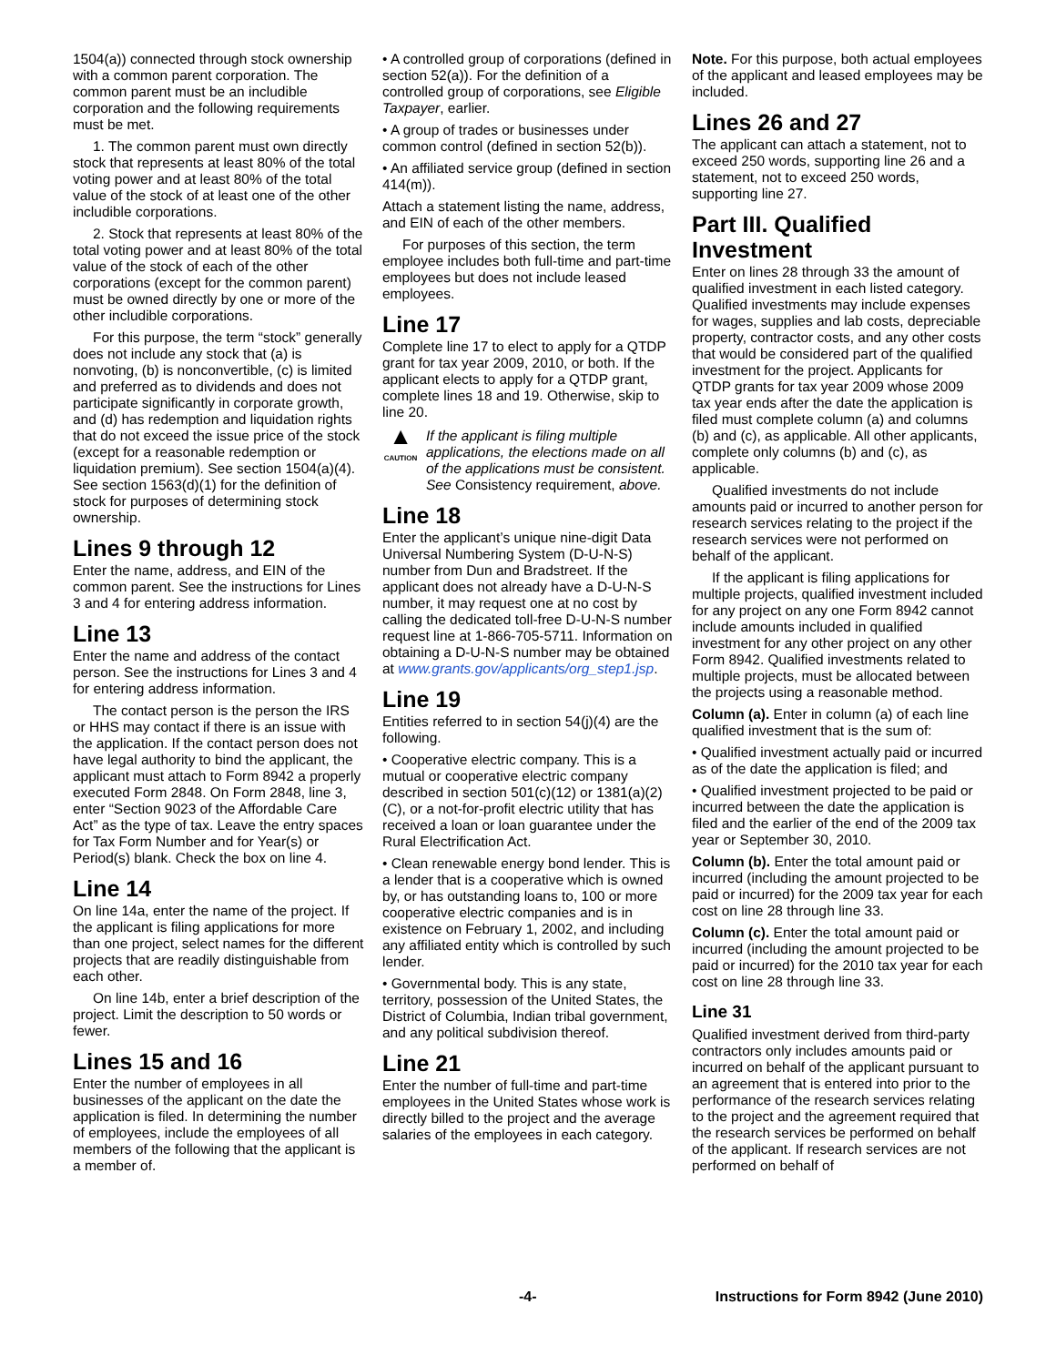1504(a)) connected through stock ownership with a common parent corporation. The common parent must be an includible corporation and the following requirements must be met.
1. The common parent must own directly stock that represents at least 80% of the total voting power and at least 80% of the total value of the stock of at least one of the other includible corporations.
2. Stock that represents at least 80% of the total voting power and at least 80% of the total value of the stock of each of the other corporations (except for the common parent) must be owned directly by one or more of the other includible corporations.
For this purpose, the term “stock” generally does not include any stock that (a) is nonvoting, (b) is nonconvertible, (c) is limited and preferred as to dividends and does not participate significantly in corporate growth, and (d) has redemption and liquidation rights that do not exceed the issue price of the stock (except for a reasonable redemption or liquidation premium). See section 1504(a)(4). See section 1563(d)(1) for the definition of stock for purposes of determining stock ownership.
Lines 9 through 12
Enter the name, address, and EIN of the common parent. See the instructions for Lines 3 and 4 for entering address information.
Line 13
Enter the name and address of the contact person. See the instructions for Lines 3 and 4 for entering address information.
The contact person is the person the IRS or HHS may contact if there is an issue with the application. If the contact person does not have legal authority to bind the applicant, the applicant must attach to Form 8942 a properly executed Form 2848. On Form 2848, line 3, enter “Section 9023 of the Affordable Care Act” as the type of tax. Leave the entry spaces for Tax Form Number and for Year(s) or Period(s) blank. Check the box on line 4.
Line 14
On line 14a, enter the name of the project. If the applicant is filing applications for more than one project, select names for the different projects that are readily distinguishable from each other.
On line 14b, enter a brief description of the project. Limit the description to 50 words or fewer.
Lines 15 and 16
Enter the number of employees in all businesses of the applicant on the date the application is filed. In determining the number of employees, include the employees of all members of the following that the applicant is a member of.
• A controlled group of corporations (defined in section 52(a)). For the definition of a controlled group of corporations, see Eligible Taxpayer, earlier.
• A group of trades or businesses under common control (defined in section 52(b)).
• An affiliated service group (defined in section 414(m)).
Attach a statement listing the name, address, and EIN of each of the other members.
For purposes of this section, the term employee includes both full-time and part-time employees but does not include leased employees.
Line 17
Complete line 17 to elect to apply for a QTDP grant for tax year 2009, 2010, or both. If the applicant elects to apply for a QTDP grant, complete lines 18 and 19. Otherwise, skip to line 20.
▲
CAUTION
If the applicant is filing multiple applications, the elections made on all of the applications must be consistent. See Consistency requirement, above.
Line 18
Enter the applicant’s unique nine-digit Data Universal Numbering System (D-U-N-S) number from Dun and Bradstreet. If the applicant does not already have a D-U-N-S number, it may request one at no cost by calling the dedicated toll-free D-U-N-S number request line at 1-866-705-5711. Information on obtaining a D-U-N-S number may be obtained at www.grants.gov/applicants/org_step1.jsp.
Line 19
Entities referred to in section 54(j)(4) are the following.
• Cooperative electric company. This is a mutual or cooperative electric company described in section 501(c)(12) or 1381(a)(2)(C), or a not-for-profit electric utility that has received a loan or loan guarantee under the Rural Electrification Act.
• Clean renewable energy bond lender. This is a lender that is a cooperative which is owned by, or has outstanding loans to, 100 or more cooperative electric companies and is in existence on February 1, 2002, and including any affiliated entity which is controlled by such lender.
• Governmental body. This is any state, territory, possession of the United States, the District of Columbia, Indian tribal government, and any political subdivision thereof.
Line 21
Enter the number of full-time and part-time employees in the United States whose work is directly billed to the project and the average salaries of the employees in each category.
Note. For this purpose, both actual employees of the applicant and leased employees may be included.
Lines 26 and 27
The applicant can attach a statement, not to exceed 250 words, supporting line 26 and a statement, not to exceed 250 words, supporting line 27.
Part III. Qualified Investment
Enter on lines 28 through 33 the amount of qualified investment in each listed category. Qualified investments may include expenses for wages, supplies and lab costs, depreciable property, contractor costs, and any other costs that would be considered part of the qualified investment for the project. Applicants for QTDP grants for tax year 2009 whose 2009 tax year ends after the date the application is filed must complete column (a) and columns (b) and (c), as applicable. All other applicants, complete only columns (b) and (c), as applicable.
Qualified investments do not include amounts paid or incurred to another person for research services relating to the project if the research services were not performed on behalf of the applicant.
If the applicant is filing applications for multiple projects, qualified investment included for any project on any one Form 8942 cannot include amounts included in qualified investment for any other project on any other Form 8942. Qualified investments related to multiple projects, must be allocated between the projects using a reasonable method.
Column (a). Enter in column (a) of each line qualified investment that is the sum of:
• Qualified investment actually paid or incurred as of the date the application is filed; and
• Qualified investment projected to be paid or incurred between the date the application is filed and the earlier of the end of the 2009 tax year or September 30, 2010.
Column (b). Enter the total amount paid or incurred (including the amount projected to be paid or incurred) for the 2009 tax year for each cost on line 28 through line 33.
Column (c). Enter the total amount paid or incurred (including the amount projected to be paid or incurred) for the 2010 tax year for each cost on line 28 through line 33.
Line 31
Qualified investment derived from third-party contractors only includes amounts paid or incurred on behalf of the applicant pursuant to an agreement that is entered into prior to the performance of the research services relating to the project and the agreement required that the research services be performed on behalf of the applicant. If research services are not performed on behalf of
-4- Instructions for Form 8942 (June 2010)